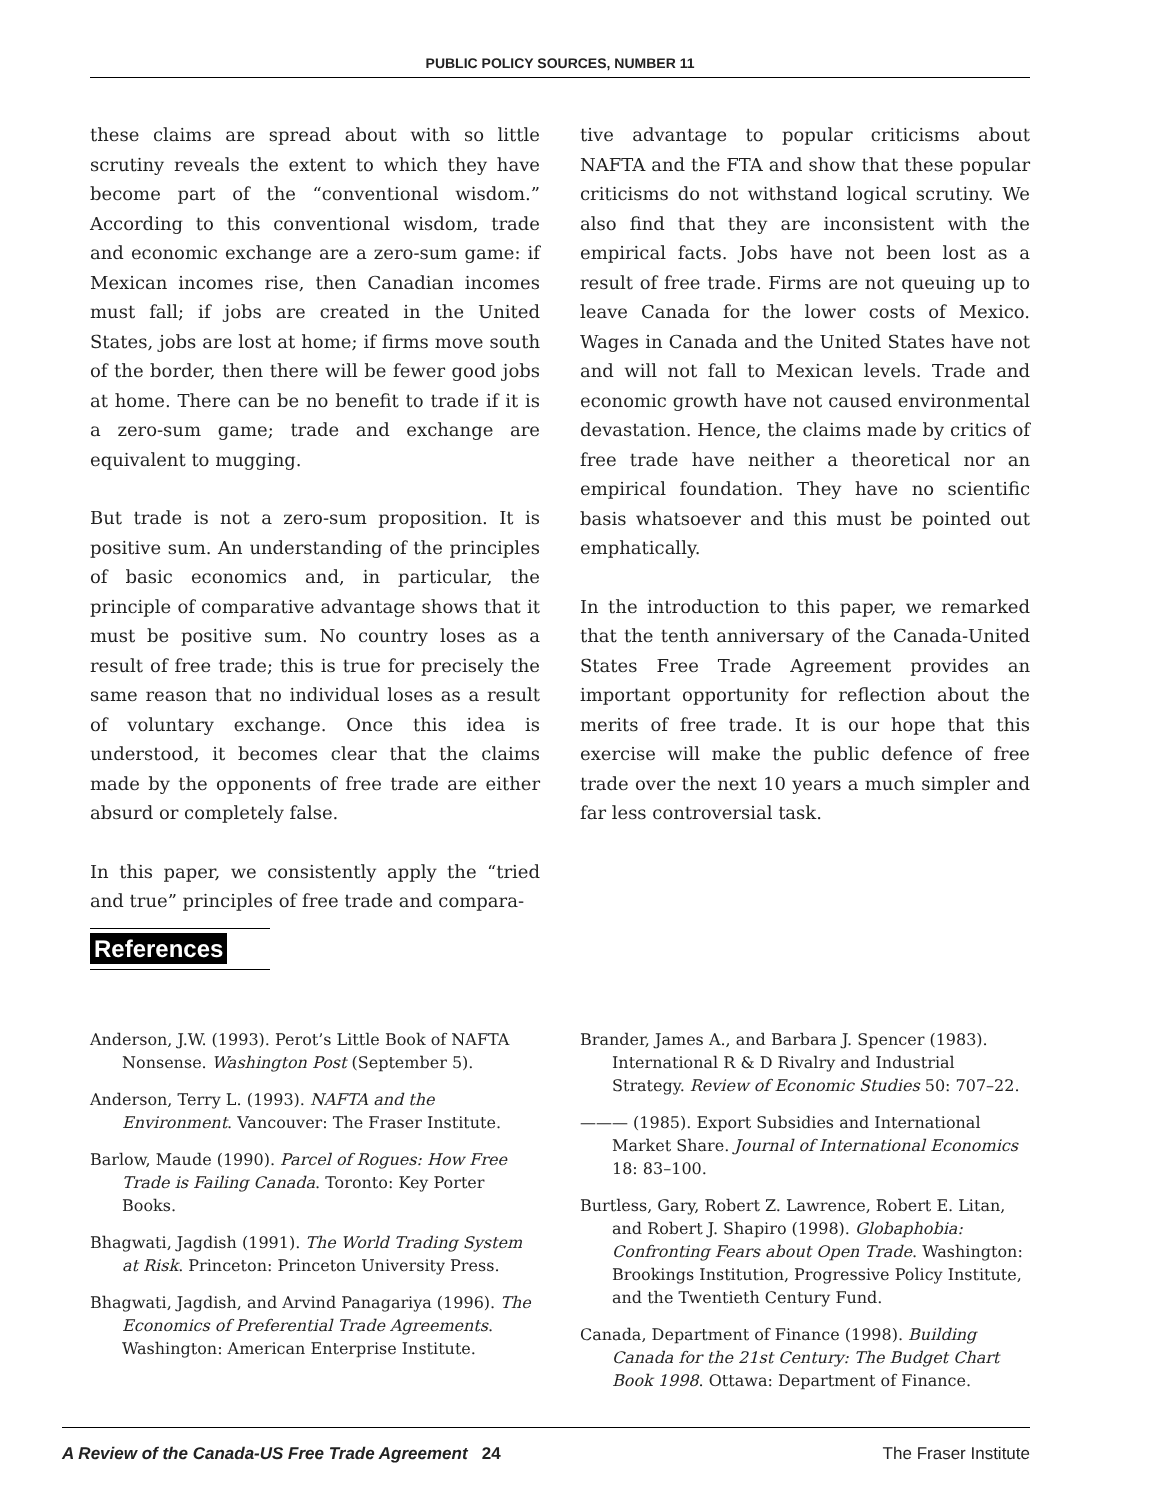PUBLIC POLICY SOURCES, NUMBER 11
these claims are spread about with so little scrutiny reveals the extent to which they have become part of the “conventional wisdom.” According to this conventional wisdom, trade and economic exchange are a zero-sum game: if Mexican incomes rise, then Canadian incomes must fall; if jobs are created in the United States, jobs are lost at home; if firms move south of the border, then there will be fewer good jobs at home. There can be no benefit to trade if it is a zero-sum game; trade and exchange are equivalent to mugging.
But trade is not a zero-sum proposition. It is positive sum. An understanding of the principles of basic economics and, in particular, the principle of comparative advantage shows that it must be positive sum. No country loses as a result of free trade; this is true for precisely the same reason that no individual loses as a result of voluntary exchange. Once this idea is understood, it becomes clear that the claims made by the opponents of free trade are either absurd or completely false.
In this paper, we consistently apply the “tried and true” principles of free trade and compara-
tive advantage to popular criticisms about NAFTA and the FTA and show that these popular criticisms do not withstand logical scrutiny. We also find that they are inconsistent with the empirical facts. Jobs have not been lost as a result of free trade. Firms are not queuing up to leave Canada for the lower costs of Mexico. Wages in Canada and the United States have not and will not fall to Mexican levels. Trade and economic growth have not caused environmental devastation. Hence, the claims made by critics of free trade have neither a theoretical nor an empirical foundation. They have no scientific basis whatsoever and this must be pointed out emphatically.
In the introduction to this paper, we remarked that the tenth anniversary of the Canada-United States Free Trade Agreement provides an important opportunity for reflection about the merits of free trade. It is our hope that this exercise will make the public defence of free trade over the next 10 years a much simpler and far less controversial task.
References
Anderson, J.W. (1993). Perot’s Little Book of NAFTA Nonsense. Washington Post (September 5).
Anderson, Terry L. (1993). NAFTA and the Environment. Vancouver: The Fraser Institute.
Barlow, Maude (1990). Parcel of Rogues: How Free Trade is Failing Canada. Toronto: Key Porter Books.
Bhagwati, Jagdish (1991). The World Trading System at Risk. Princeton: Princeton University Press.
Bhagwati, Jagdish, and Arvind Panagariya (1996). The Economics of Preferential Trade Agreements. Washington: American Enterprise Institute.
Brander, James A., and Barbara J. Spencer (1983). International R & D Rivalry and Industrial Strategy. Review of Economic Studies 50: 707–22.
——— (1985). Export Subsidies and International Market Share. Journal of International Economics 18: 83–100.
Burtless, Gary, Robert Z. Lawrence, Robert E. Litan, and Robert J. Shapiro (1998). Globaphobia: Confronting Fears about Open Trade. Washington: Brookings Institution, Progressive Policy Institute, and the Twentieth Century Fund.
Canada, Department of Finance (1998). Building Canada for the 21st Century: The Budget Chart Book 1998. Ottawa: Department of Finance.
A Review of the Canada-US Free Trade Agreement 24 The Fraser Institute